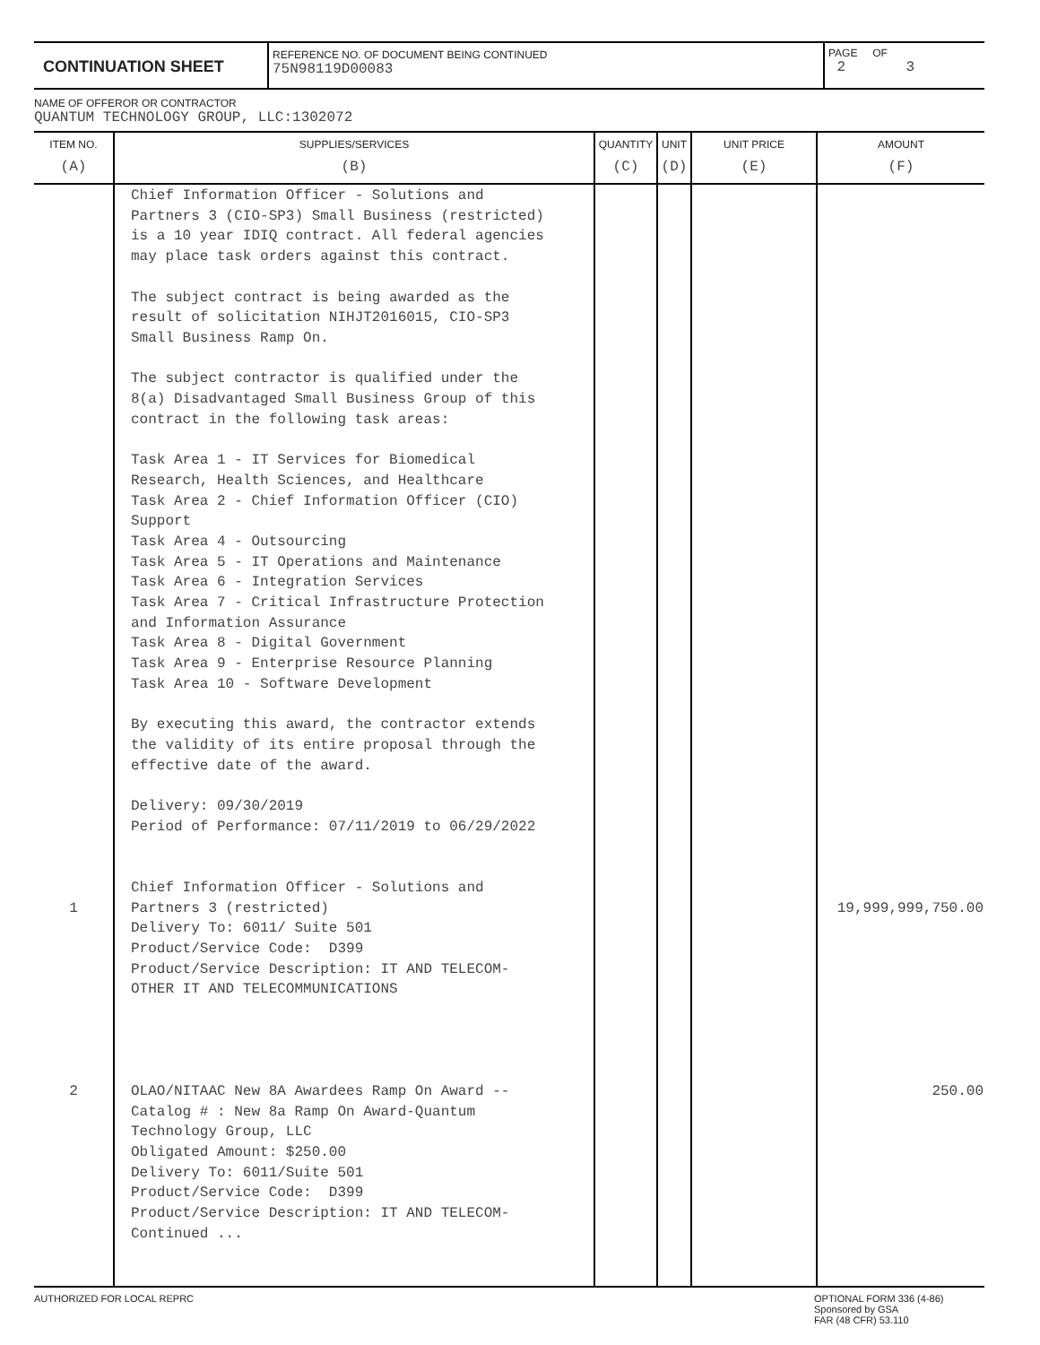CONTINUATION SHEET
REFERENCE NO. OF DOCUMENT BEING CONTINUED
75N98119D00083
PAGE OF
2 3
NAME OF OFFEROR OR CONTRACTOR
QUANTUM TECHNOLOGY GROUP, LLC:1302072
| ITEM NO. | SUPPLIES/SERVICES | QUANTITY | UNIT | UNIT PRICE | AMOUNT |
| --- | --- | --- | --- | --- | --- |
| (A) | (B) | (C) | (D) | (E) | (F) |
| 1 2 | Chief Information Officer - Solutions and Partners 3 (CIO-SP3) Small Business (restricted) is a 10 year IDIQ contract. All federal agencies may place task orders against this contract. The subject contract is being awarded as the result of solicitation NIHJT2016015, CIO-SP3 Small Business Ramp On. The subject contractor is qualified under the 8(a) Disadvantaged Small Business Group of this contract in the following task areas: Task Area 1 - IT Services for Biomedical Research, Health Sciences, and Healthcare Task Area 2 - Chief Information Officer (CIO) Support Task Area 4 - Outsourcing Task Area 5 - IT Operations and Maintenance Task Area 6 - Integration Services Task Area 7 - Critical Infrastructure Protection and Information Assurance Task Area 8 - Digital Government Task Area 9 - Enterprise Resource Planning Task Area 10 - Software Development By executing this award, the contractor extends the validity of its entire proposal through the effective date of the award. Delivery: 09/30/2019 Period of Performance: 07/11/2019 to 06/29/2022 Chief Information Officer - Solutions and Partners 3 (restricted) Delivery To: 6011/ Suite 501 Product/Service Code: D399 Product/Service Description: IT AND TELECOM- OTHER IT AND TELECOMMUNICATIONS OLAO/NITAAC New 8A Awardees Ramp On Award -- Catalog # : New 8a Ramp On Award-Quantum Technology Group, LLC Obligated Amount: $250.00 Delivery To: 6011/Suite 501 Product/Service Code: D399 Product/Service Description: IT AND TELECOM- Continued ... | | | | 19,999,999,750.00 250.00 |
AUTHORIZED FOR LOCAL REPRC OPTIONAL FORM 336 (4-86)
Sponsored by GSA
FAR (48 CFR) 53.110